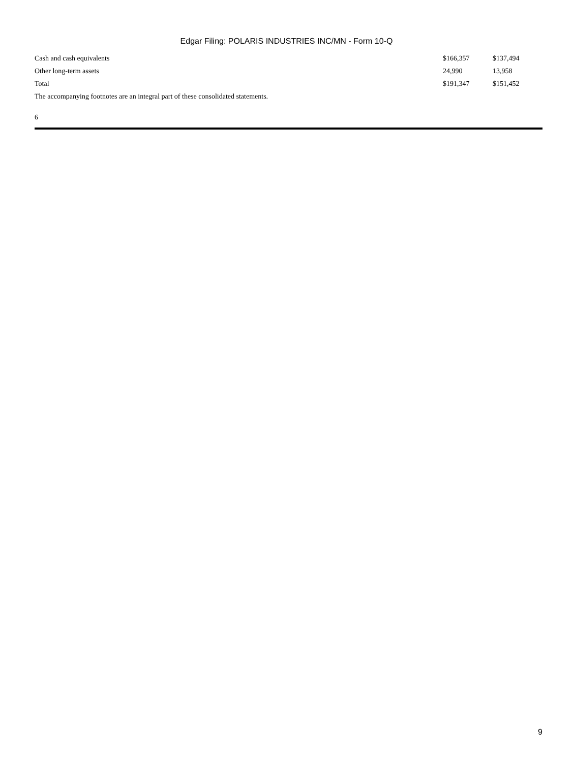Edgar Filing: POLARIS INDUSTRIES INC/MN - Form 10-Q
| Cash and cash equivalents | $166,357 | $137,494 |
| Other long-term assets | 24,990 | 13,958 |
| Total | $191,347 | $151,452 |
The accompanying footnotes are an integral part of these consolidated statements.
6
9